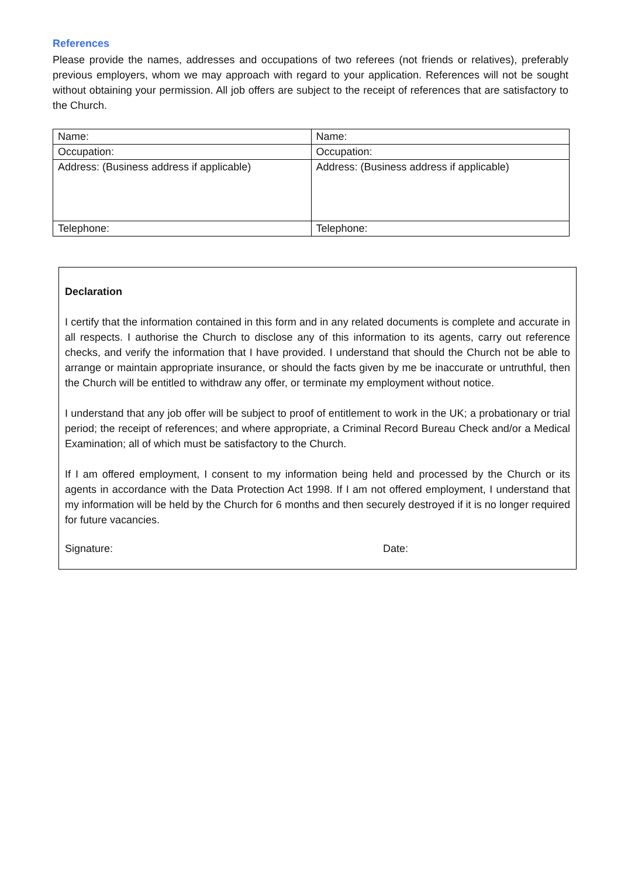References
Please provide the names, addresses and occupations of two referees (not friends or relatives), preferably previous employers, whom we may approach with regard to your application. References will not be sought without obtaining your permission. All job offers are subject to the receipt of references that are satisfactory to the Church.
| Name: | Name: |
| Occupation: | Occupation: |
| Address: (Business address if applicable) | Address: (Business address if applicable) |
| Telephone: | Telephone: |
Declaration
I certify that the information contained in this form and in any related documents is complete and accurate in all respects. I authorise the Church to disclose any of this information to its agents, carry out reference checks, and verify the information that I have provided. I understand that should the Church not be able to arrange or maintain appropriate insurance, or should the facts given by me be inaccurate or untruthful, then the Church will be entitled to withdraw any offer, or terminate my employment without notice.
I understand that any job offer will be subject to proof of entitlement to work in the UK; a probationary or trial period; the receipt of references; and where appropriate, a Criminal Record Bureau Check and/or a Medical Examination; all of which must be satisfactory to the Church.
If I am offered employment, I consent to my information being held and processed by the Church or its agents in accordance with the Data Protection Act 1998. If I am not offered employment, I understand that my information will be held by the Church for 6 months and then securely destroyed if it is no longer required for future vacancies.
Signature: Date: